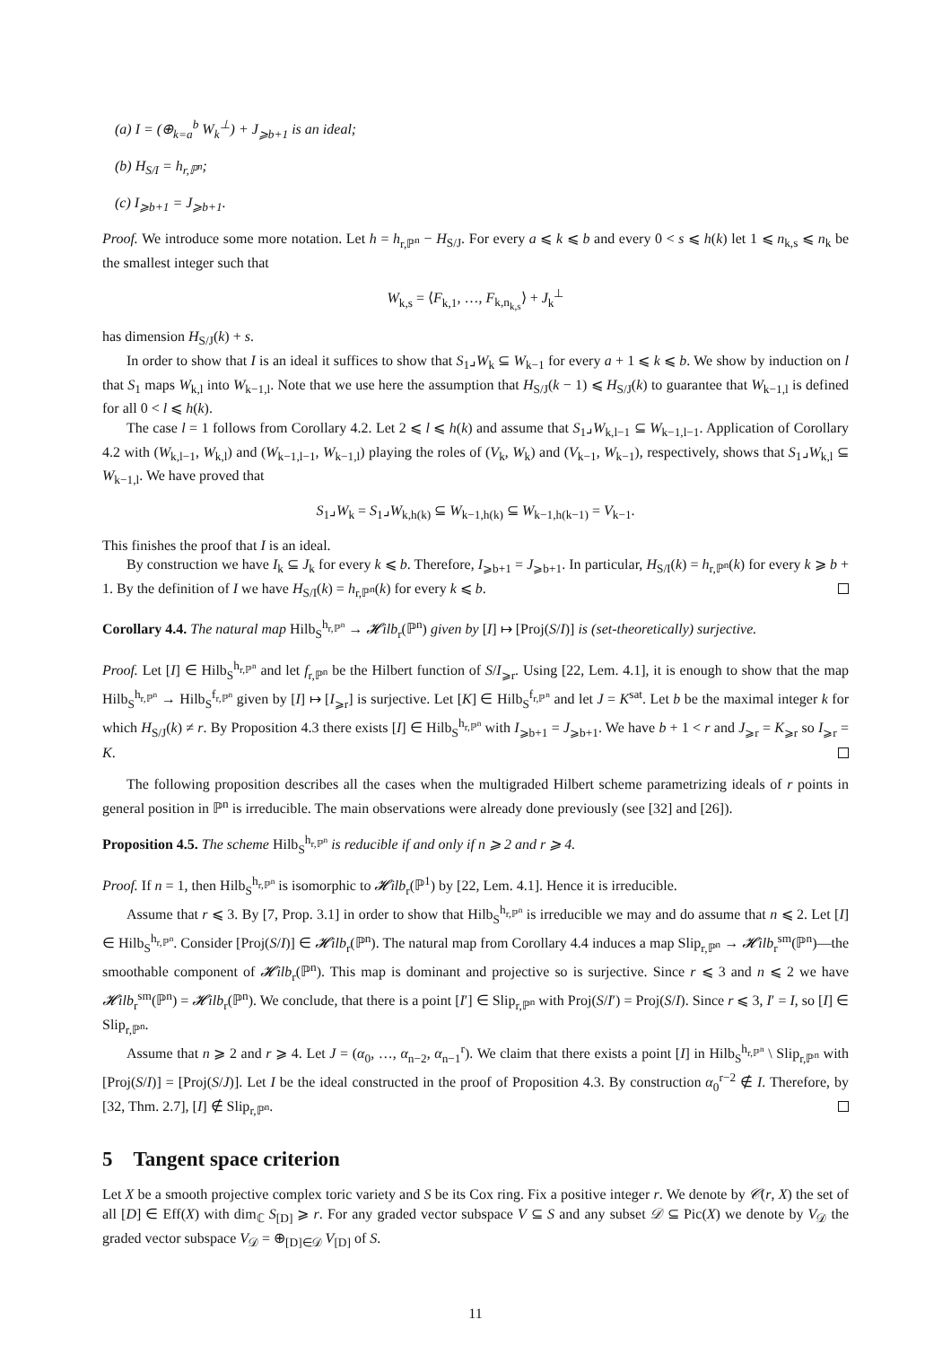(a) I = (⊕<sub>k=a</sub><sup>b</sup> W<sub>k</sub><sup>⊥</sup>) + J<sub>⩾b+1</sub> is an ideal;
(b) H<sub>S/I</sub> = h<sub>r,ℙ<sup>n</sup></sub>;
(c) I<sub>⩾b+1</sub> = J<sub>⩾b+1</sub>.
Proof. We introduce some more notation. Let h = h<sub>r,ℙ<sup>n</sup></sub> − H<sub>S/J</sub>. For every a ⩽ k ⩽ b and every 0 < s ⩽ h(k) let 1 ⩽ n<sub>k,s</sub> ⩽ n<sub>k</sub> be the smallest integer such that
W<sub>k,s</sub> = ⟨F<sub>k,1</sub>, …, F<sub>k,n<sub>k,s</sub></sub>⟩ + J<sub>k</sub><sup>⊥</sup>
has dimension H<sub>S/J</sub>(k) + s.
In order to show that I is an ideal it suffices to show that S<sub>1</sub>⌟W<sub>k</sub> ⊆ W<sub>k−1</sub> for every a + 1 ⩽ k ⩽ b. We show by induction on l that S<sub>1</sub> maps W<sub>k,l</sub> into W<sub>k−1,l</sub>. Note that we use here the assumption that H<sub>S/J</sub>(k − 1) ⩽ H<sub>S/J</sub>(k) to guarantee that W<sub>k−1,l</sub> is defined for all 0 < l ⩽ h(k).
The case l = 1 follows from Corollary 4.2. Let 2 ⩽ l ⩽ h(k) and assume that S<sub>1</sub>⌟W<sub>k,l−1</sub> ⊆ W<sub>k−1,l−1</sub>. Application of Corollary 4.2 with (W<sub>k,l−1</sub>, W<sub>k,l</sub>) and (W<sub>k−1,l−1</sub>, W<sub>k−1,l</sub>) playing the roles of (V<sub>k</sub>, W<sub>k</sub>) and (V<sub>k−1</sub>, W<sub>k−1</sub>), respectively, shows that S<sub>1</sub>⌟W<sub>k,l</sub> ⊆ W<sub>k−1,l</sub>. We have proved that
S<sub>1</sub>⌟W<sub>k</sub> = S<sub>1</sub>⌟W<sub>k,h(k)</sub> ⊆ W<sub>k−1,h(k)</sub> ⊆ W<sub>k−1,h(k−1)</sub> = V<sub>k−1</sub>.
This finishes the proof that I is an ideal.
By construction we have I<sub>k</sub> ⊆ J<sub>k</sub> for every k ⩽ b. Therefore, I<sub>⩾b+1</sub> = J<sub>⩾b+1</sub>. In particular, H<sub>S/I</sub>(k) = h<sub>r,ℙ<sup>n</sup></sub>(k) for every k ⩾ b + 1. By the definition of I we have H<sub>S/I</sub>(k) = h<sub>r,ℙ<sup>n</sup></sub>(k) for every k ⩽ b.
Corollary 4.4. The natural map Hilb<sub>S</sub><sup>h<sub>r,ℙ<sup>n</sup></sub></sup> → 𝓗ilb<sub>r</sub>(ℙ<sup>n</sup>) given by [I] ↦ [Proj(S/I)] is (set-theoretically) surjective.
Proof. Let [I] ∈ Hilb<sub>S</sub><sup>h<sub>r,ℙ<sup>n</sup></sub></sup> and let f<sub>r,ℙ<sup>n</sup></sub> be the Hilbert function of S/I<sub>⩾r</sub>. Using [22, Lem. 4.1], it is enough to show that the map Hilb<sub>S</sub><sup>h<sub>r,ℙ<sup>n</sup></sub></sup> → Hilb<sub>S</sub><sup>f<sub>r,ℙ<sup>n</sup></sub></sup> given by [I] ↦ [I<sub>⩾r</sub>] is surjective. Let [K] ∈ Hilb<sub>S</sub><sup>f<sub>r,ℙ<sup>n</sup></sub></sup> and let J = K<sup>sat</sup>. Let b be the maximal integer k for which H<sub>S/J</sub>(k) ≠ r. By Proposition 4.3 there exists [I] ∈ Hilb<sub>S</sub><sup>h<sub>r,ℙ<sup>n</sup></sub></sup> with I<sub>⩾b+1</sub> = J<sub>⩾b+1</sub>. We have b + 1 < r and J<sub>⩾r</sub> = K<sub>⩾r</sub> so I<sub>⩾r</sub> = K.
The following proposition describes all the cases when the multigraded Hilbert scheme parametrizing ideals of r points in general position in ℙ<sup>n</sup> is irreducible. The main observations were already done previously (see [32] and [26]).
Proposition 4.5. The scheme Hilb<sub>S</sub><sup>h<sub>r,ℙ<sup>n</sup></sub></sup> is reducible if and only if n ⩾ 2 and r ⩾ 4.
Proof. If n = 1, then Hilb<sub>S</sub><sup>h<sub>r,ℙ<sup>n</sup></sub></sup> is isomorphic to 𝓗ilb<sub>r</sub>(ℙ<sup>1</sup>) by [22, Lem. 4.1]. Hence it is irreducible.
Assume that r ⩽ 3. By [7, Prop. 3.1] in order to show that Hilb<sub>S</sub><sup>h<sub>r,ℙ<sup>n</sup></sub></sup> is irreducible we may and do assume that n ⩽ 2. Let [I] ∈ Hilb<sub>S</sub><sup>h<sub>r,ℙ<sup>n</sup></sub></sup>. Consider [Proj(S/I)] ∈ 𝓗ilb<sub>r</sub>(ℙ<sup>n</sup>). The natural map from Corollary 4.4 induces a map Slip<sub>r,ℙ<sup>n</sup></sub> → 𝓗ilb<sub>r</sub><sup>sm</sup>(ℙ<sup>n</sup>)—the smoothable component of 𝓗ilb<sub>r</sub>(ℙ<sup>n</sup>). This map is dominant and projective so is surjective. Since r ⩽ 3 and n ⩽ 2 we have 𝓗ilb<sub>r</sub><sup>sm</sup>(ℙ<sup>n</sup>) = 𝓗ilb<sub>r</sub>(ℙ<sup>n</sup>). We conclude, that there is a point [I′] ∈ Slip<sub>r,ℙ<sup>n</sup></sub> with Proj(S/I′) = Proj(S/I). Since r ⩽ 3, I′ = I, so [I] ∈ Slip<sub>r,ℙ<sup>n</sup></sub>.
Assume that n ⩾ 2 and r ⩾ 4. Let J = (α<sub>0</sub>, …, α<sub>n−2</sub>, α<sub>n−1</sub><sup>r</sup>). We claim that there exists a point [I] in Hilb<sub>S</sub><sup>h<sub>r,ℙ<sup>n</sup></sub></sup> \ Slip<sub>r,ℙ<sup>n</sup></sub> with [Proj(S/I)] = [Proj(S/J)]. Let I be the ideal constructed in the proof of Proposition 4.3. By construction α<sub>0</sub><sup>r−2</sup> ∉ I. Therefore, by [32, Thm. 2.7], [I] ∉ Slip<sub>r,ℙ<sup>n</sup></sub>.
5 Tangent space criterion
Let X be a smooth projective complex toric variety and S be its Cox ring. Fix a positive integer r. We denote by 𝒞(r, X) the set of all [D] ∈ Eff(X) with dim<sub>ℂ</sub> S<sub>[D]</sub> ⩾ r. For any graded vector subspace V ⊆ S and any subset 𝒟 ⊆ Pic(X) we denote by V<sub>𝒟</sub> the graded vector subspace V<sub>𝒟</sub> = ⊕<sub>[D]∈𝒟</sub> V<sub>[D]</sub> of S.
11